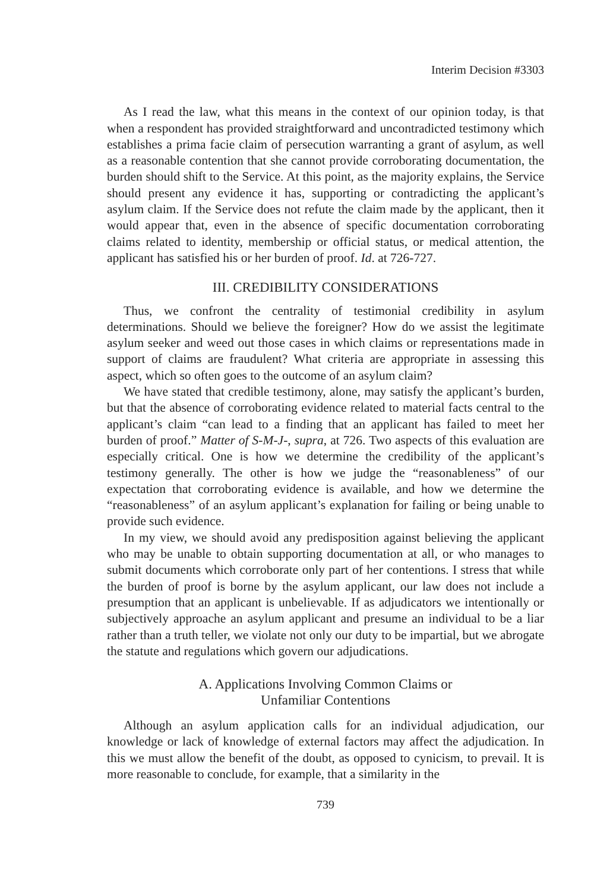Interim Decision #3303
As I read the law, what this means in the context of our opinion today, is that when a respondent has provided straightforward and uncontradicted testimony which establishes a prima facie claim of persecution warranting a grant of asylum, as well as a reasonable contention that she cannot provide corroborating documentation, the burden should shift to the Service. At this point, as the majority explains, the Service should present any evidence it has, supporting or contradicting the applicant’s asylum claim. If the Service does not refute the claim made by the applicant, then it would appear that, even in the absence of specific documentation corroborating claims related to identity, membership or official status, or medical attention, the applicant has satisfied his or her burden of proof. Id. at 726-727.
III. CREDIBILITY CONSIDERATIONS
Thus, we confront the centrality of testimonial credibility in asylum determinations. Should we believe the foreigner? How do we assist the legitimate asylum seeker and weed out those cases in which claims or representations made in support of claims are fraudulent? What criteria are appropriate in assessing this aspect, which so often goes to the outcome of an asylum claim?
We have stated that credible testimony, alone, may satisfy the applicant’s burden, but that the absence of corroborating evidence related to material facts central to the applicant’s claim “can lead to a finding that an applicant has failed to meet her burden of proof.” Matter of S-M-J-, supra, at 726. Two aspects of this evaluation are especially critical. One is how we determine the credibility of the applicant’s testimony generally. The other is how we judge the “reasonableness” of our expectation that corroborating evidence is available, and how we determine the “reasonableness” of an asylum applicant’s explanation for failing or being unable to provide such evidence.
In my view, we should avoid any predisposition against believing the applicant who may be unable to obtain supporting documentation at all, or who manages to submit documents which corroborate only part of her contentions. I stress that while the burden of proof is borne by the asylum applicant, our law does not include a presumption that an applicant is unbelievable. If as adjudicators we intentionally or subjectively approache an asylum applicant and presume an individual to be a liar rather than a truth teller, we violate not only our duty to be impartial, but we abrogate the statute and regulations which govern our adjudications.
A. Applications Involving Common Claims or
Unfamiliar Contentions
Although an asylum application calls for an individual adjudication, our knowledge or lack of knowledge of external factors may affect the adjudication. In this we must allow the benefit of the doubt, as opposed to cynicism, to prevail. It is more reasonable to conclude, for example, that a similarity in the
739